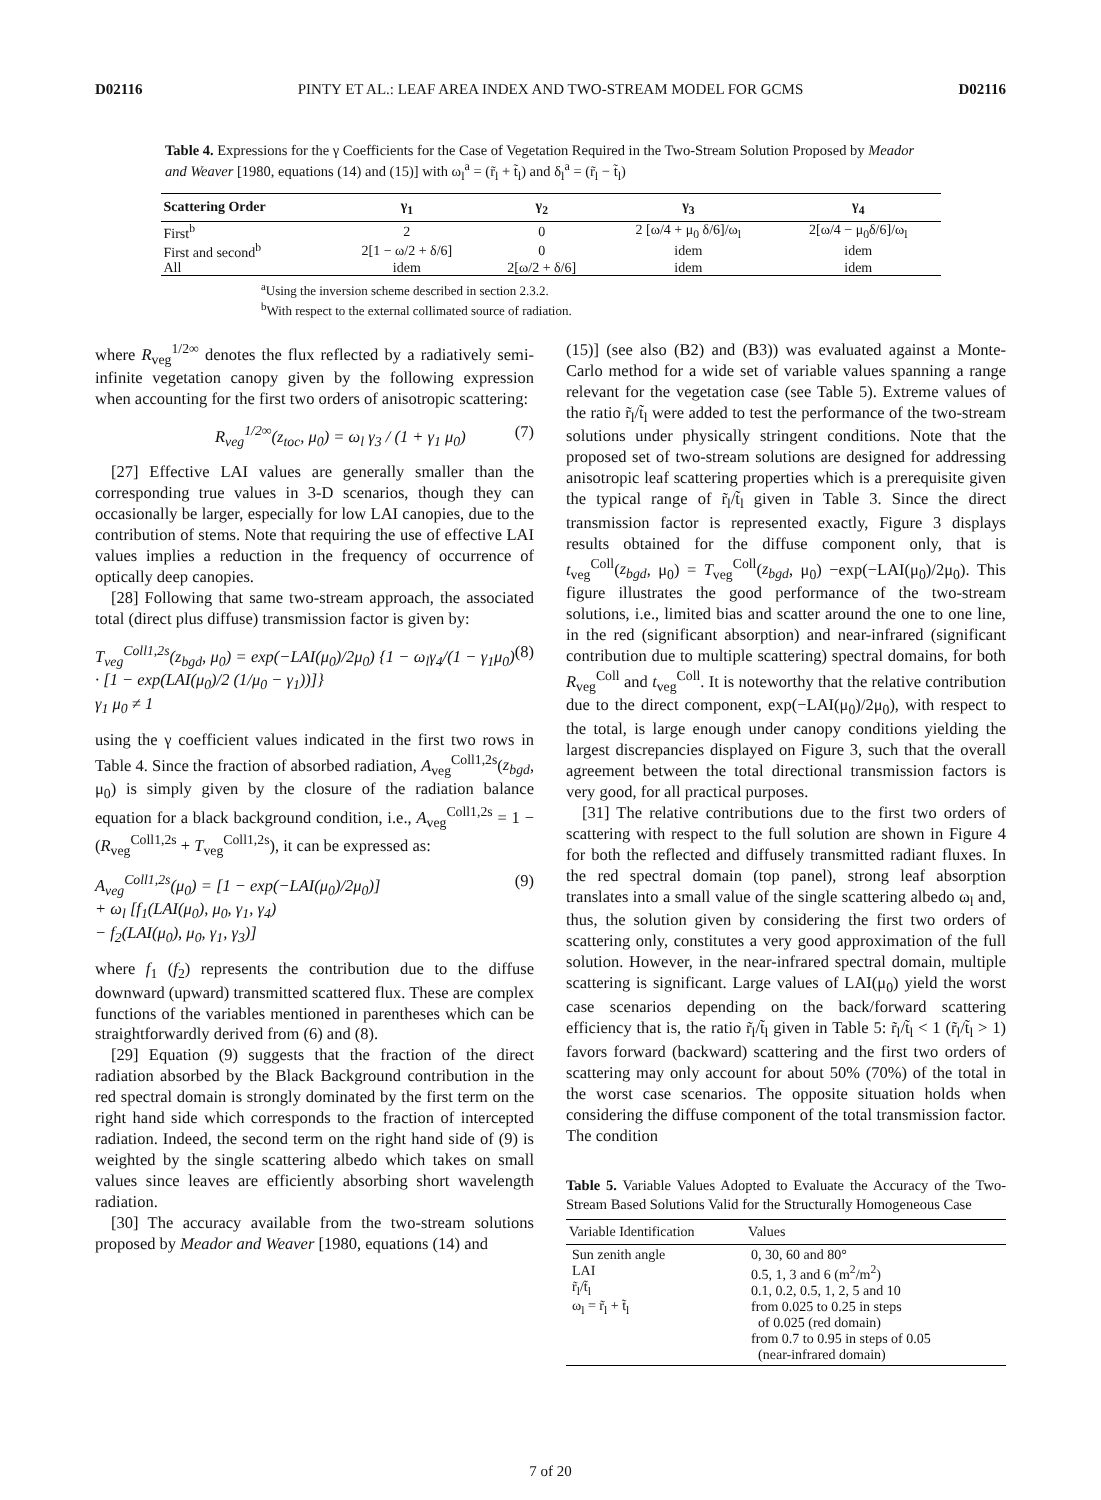D02116 PINTY ET AL.: LEAF AREA INDEX AND TWO-STREAM MODEL FOR GCMS D02116
Table 4. Expressions for the γ Coefficients for the Case of Vegetation Required in the Two-Stream Solution Proposed by Meador and Weaver [1980, equations (14) and (15)] with ω<sub>l</sub><sup>a</sup> = (r̃<sub>l</sub> + t̃<sub>l</sub>) and δ<sub>l</sub><sup>a</sup> = (r̃<sub>l</sub> − t̃<sub>l</sub>)
| Scattering Order | γ<sub>1</sub> | γ<sub>2</sub> | γ<sub>3</sub> | γ<sub>4</sub> |
| --- | --- | --- | --- | --- |
| First<sup>b</sup> | 2 | 0 | 2 [ω/4 + μ<sub>0</sub> δ/6]/ω<sub>l</sub> | 2[ω/4 − μ<sub>0</sub>δ/6]/ω<sub>l</sub> |
| First and second<sup>b</sup> | 2[1 − ω/2 + δ/6] | 0 | idem | idem |
| All | idem | 2[ω/2 + δ/6] | idem | idem |
<sup>a</sup> Using the inversion scheme described in section 2.3.2.
<sup>b</sup> With respect to the external collimated source of radiation.
where R<sub>veg</sub><sup>1/2∞</sup> denotes the flux reflected by a radiatively semi-infinite vegetation canopy given by the following expression when accounting for the first two orders of anisotropic scattering:
R<sub>veg</sub><sup>1/2∞</sup>(z<sub>toc</sub>, μ<sub>0</sub>) = ω<sub>l</sub> γ<sub>3</sub> / (1 + γ<sub>1</sub> μ<sub>0</sub>) (7)
[27] Effective LAI values are generally smaller than the corresponding true values in 3-D scenarios, though they can occasionally be larger, especially for low LAI canopies, due to the contribution of stems. Note that requiring the use of effective LAI values implies a reduction in the frequency of occurrence of optically deep canopies.
[28] Following that same two-stream approach, the associated total (direct plus diffuse) transmission factor is given by:
T<sub>veg</sub><sup>Coll1,2s</sup>(z<sub>bgd</sub>, μ<sub>0</sub>) = exp(−LAI(μ<sub>0</sub>)/2μ<sub>0</sub>) {1 − ω<sub>l</sub>γ<sub>4</sub>/(1 − γ<sub>1</sub>μ<sub>0</sub>) · [1 − exp(LAI(μ<sub>0</sub>)/2 (1/μ<sub>0</sub> − γ<sub>1</sub>))]}
γ<sub>1</sub> μ<sub>0</sub> ≠ 1 (8)
using the γ coefficient values indicated in the first two rows in Table 4. Since the fraction of absorbed radiation, A<sub>veg</sub><sup>Coll1,2s</sup>(z<sub>bgd</sub>, μ<sub>0</sub>) is simply given by the closure of the radiation balance equation for a black background condition, i.e., A<sub>veg</sub><sup>Coll1,2s</sup> = 1 − (R<sub>veg</sub><sup>Coll1,2s</sup> + T<sub>veg</sub><sup>Coll1,2s</sup>), it can be expressed as:
A<sub>veg</sub><sup>Coll1,2s</sup>(μ<sub>0</sub>) = [1 − exp(−LAI(μ<sub>0</sub>)/2μ<sub>0</sub>)]
+ ω<sub>l</sub> [f<sub>1</sub>(LAI(μ<sub>0</sub>), μ<sub>0</sub>, γ<sub>1</sub>, γ<sub>4</sub>)
− f<sub>2</sub>(LAI(μ<sub>0</sub>), μ<sub>0</sub>, γ<sub>1</sub>, γ<sub>3</sub>)] (9)
where f<sub>1</sub> (f<sub>2</sub>) represents the contribution due to the diffuse downward (upward) transmitted scattered flux. These are complex functions of the variables mentioned in parentheses which can be straightforwardly derived from (6) and (8).
[29] Equation (9) suggests that the fraction of the direct radiation absorbed by the Black Background contribution in the red spectral domain is strongly dominated by the first term on the right hand side which corresponds to the fraction of intercepted radiation. Indeed, the second term on the right hand side of (9) is weighted by the single scattering albedo which takes on small values since leaves are efficiently absorbing short wavelength radiation.
[30] The accuracy available from the two-stream solutions proposed by Meador and Weaver [1980, equations (14) and
(15)] (see also (B2) and (B3)) was evaluated against a Monte-Carlo method for a wide set of variable values spanning a range relevant for the vegetation case (see Table 5). Extreme values of the ratio r̃<sub>l</sub>/t̃<sub>l</sub> were added to test the performance of the two-stream solutions under physically stringent conditions. Note that the proposed set of two-stream solutions are designed for addressing anisotropic leaf scattering properties which is a prerequisite given the typical range of r̃<sub>l</sub>/t̃<sub>l</sub> given in Table 3. Since the direct transmission factor is represented exactly, Figure 3 displays results obtained for the diffuse component only, that is t<sub>veg</sub><sup>Coll</sup>(z<sub>bgd</sub>, μ<sub>0</sub>) = T<sub>veg</sub><sup>Coll</sup>(z<sub>bgd</sub>, μ<sub>0</sub>) −exp(−LAI(μ<sub>0</sub>)/2μ<sub>0</sub>). This figure illustrates the good performance of the two-stream solutions, i.e., limited bias and scatter around the one to one line, in the red (significant absorption) and near-infrared (significant contribution due to multiple scattering) spectral domains, for both R<sub>veg</sub><sup>Coll</sup> and t<sub>veg</sub><sup>Coll</sup>. It is noteworthy that the relative contribution due to the direct component, exp(−LAI(μ<sub>0</sub>)/2μ<sub>0</sub>), with respect to the total, is large enough under canopy conditions yielding the largest discrepancies displayed on Figure 3, such that the overall agreement between the total directional transmission factors is very good, for all practical purposes.
[31] The relative contributions due to the first two orders of scattering with respect to the full solution are shown in Figure 4 for both the reflected and diffusely transmitted radiant fluxes. In the red spectral domain (top panel), strong leaf absorption translates into a small value of the single scattering albedo ω<sub>l</sub> and, thus, the solution given by considering the first two orders of scattering only, constitutes a very good approximation of the full solution. However, in the near-infrared spectral domain, multiple scattering is significant. Large values of LAI(μ<sub>0</sub>) yield the worst case scenarios depending on the back/forward scattering efficiency that is, the ratio r̃<sub>l</sub>/t̃<sub>l</sub> given in Table 5: r̃<sub>l</sub>/t̃<sub>l</sub> < 1 (r̃<sub>l</sub>/t̃<sub>l</sub> > 1) favors forward (backward) scattering and the first two orders of scattering may only account for about 50% (70%) of the total in the worst case scenarios. The opposite situation holds when considering the diffuse component of the total transmission factor. The condition
Table 5. Variable Values Adopted to Evaluate the Accuracy of the Two-Stream Based Solutions Valid for the Structurally Homogeneous Case
| Variable Identification | Values |
| --- | --- |
| Sun zenith angle LAI r̃<sub>l</sub>/t̃<sub>l</sub> ω<sub>l</sub> = r̃<sub>l</sub> + t̃<sub>l</sub> | 0, 30, 60 and 80° 0.5, 1, 3 and 6 (m<sup>2</sup>/m<sup>2</sup>) 0.1, 0.2, 0.5, 1, 2, 5 and 10 from 0.025 to 0.25 in steps of 0.025 (red domain) from 0.7 to 0.95 in steps of 0.05 (near-infrared domain) |
7 of 20